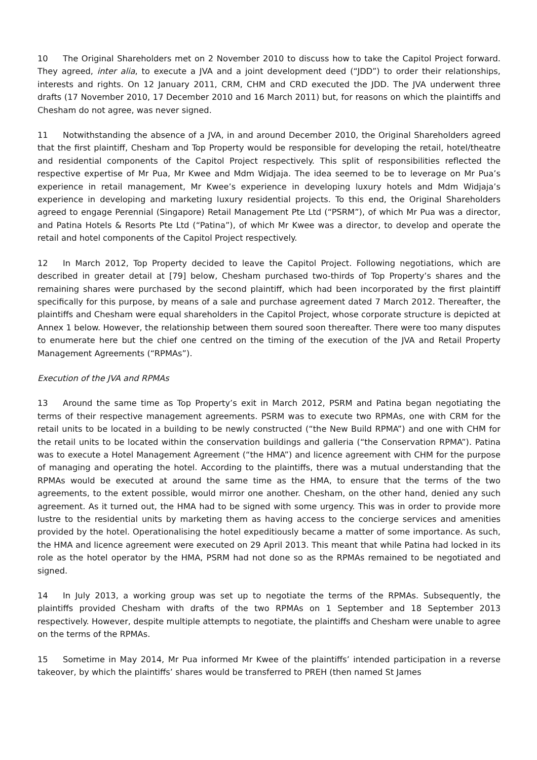10 The Original Shareholders met on 2 November 2010 to discuss how to take the Capitol Project forward. They agreed, inter alia, to execute a JVA and a joint development deed (“JDD”) to order their relationships, interests and rights. On 12 January 2011, CRM, CHM and CRD executed the JDD. The JVA underwent three drafts (17 November 2010, 17 December 2010 and 16 March 2011) but, for reasons on which the plaintiffs and Chesham do not agree, was never signed.
11 Notwithstanding the absence of a JVA, in and around December 2010, the Original Shareholders agreed that the first plaintiff, Chesham and Top Property would be responsible for developing the retail, hotel/theatre and residential components of the Capitol Project respectively. This split of responsibilities reflected the respective expertise of Mr Pua, Mr Kwee and Mdm Widjaja. The idea seemed to be to leverage on Mr Pua’s experience in retail management, Mr Kwee’s experience in developing luxury hotels and Mdm Widjaja’s experience in developing and marketing luxury residential projects. To this end, the Original Shareholders agreed to engage Perennial (Singapore) Retail Management Pte Ltd (“PSRM”), of which Mr Pua was a director, and Patina Hotels & Resorts Pte Ltd (“Patina”), of which Mr Kwee was a director, to develop and operate the retail and hotel components of the Capitol Project respectively.
12 In March 2012, Top Property decided to leave the Capitol Project. Following negotiations, which are described in greater detail at [79] below, Chesham purchased two-thirds of Top Property’s shares and the remaining shares were purchased by the second plaintiff, which had been incorporated by the first plaintiff specifically for this purpose, by means of a sale and purchase agreement dated 7 March 2012. Thereafter, the plaintiffs and Chesham were equal shareholders in the Capitol Project, whose corporate structure is depicted at Annex 1 below. However, the relationship between them soured soon thereafter. There were too many disputes to enumerate here but the chief one centred on the timing of the execution of the JVA and Retail Property Management Agreements (“RPMAs”).
Execution of the JVA and RPMAs
13 Around the same time as Top Property’s exit in March 2012, PSRM and Patina began negotiating the terms of their respective management agreements. PSRM was to execute two RPMAs, one with CRM for the retail units to be located in a building to be newly constructed (“the New Build RPMA”) and one with CHM for the retail units to be located within the conservation buildings and galleria (“the Conservation RPMA”). Patina was to execute a Hotel Management Agreement (“the HMA”) and licence agreement with CHM for the purpose of managing and operating the hotel. According to the plaintiffs, there was a mutual understanding that the RPMAs would be executed at around the same time as the HMA, to ensure that the terms of the two agreements, to the extent possible, would mirror one another. Chesham, on the other hand, denied any such agreement. As it turned out, the HMA had to be signed with some urgency. This was in order to provide more lustre to the residential units by marketing them as having access to the concierge services and amenities provided by the hotel. Operationalising the hotel expeditiously became a matter of some importance. As such, the HMA and licence agreement were executed on 29 April 2013. This meant that while Patina had locked in its role as the hotel operator by the HMA, PSRM had not done so as the RPMAs remained to be negotiated and signed.
14 In July 2013, a working group was set up to negotiate the terms of the RPMAs. Subsequently, the plaintiffs provided Chesham with drafts of the two RPMAs on 1 September and 18 September 2013 respectively. However, despite multiple attempts to negotiate, the plaintiffs and Chesham were unable to agree on the terms of the RPMAs.
15 Sometime in May 2014, Mr Pua informed Mr Kwee of the plaintiffs’ intended participation in a reverse takeover, by which the plaintiffs’ shares would be transferred to PREH (then named St James